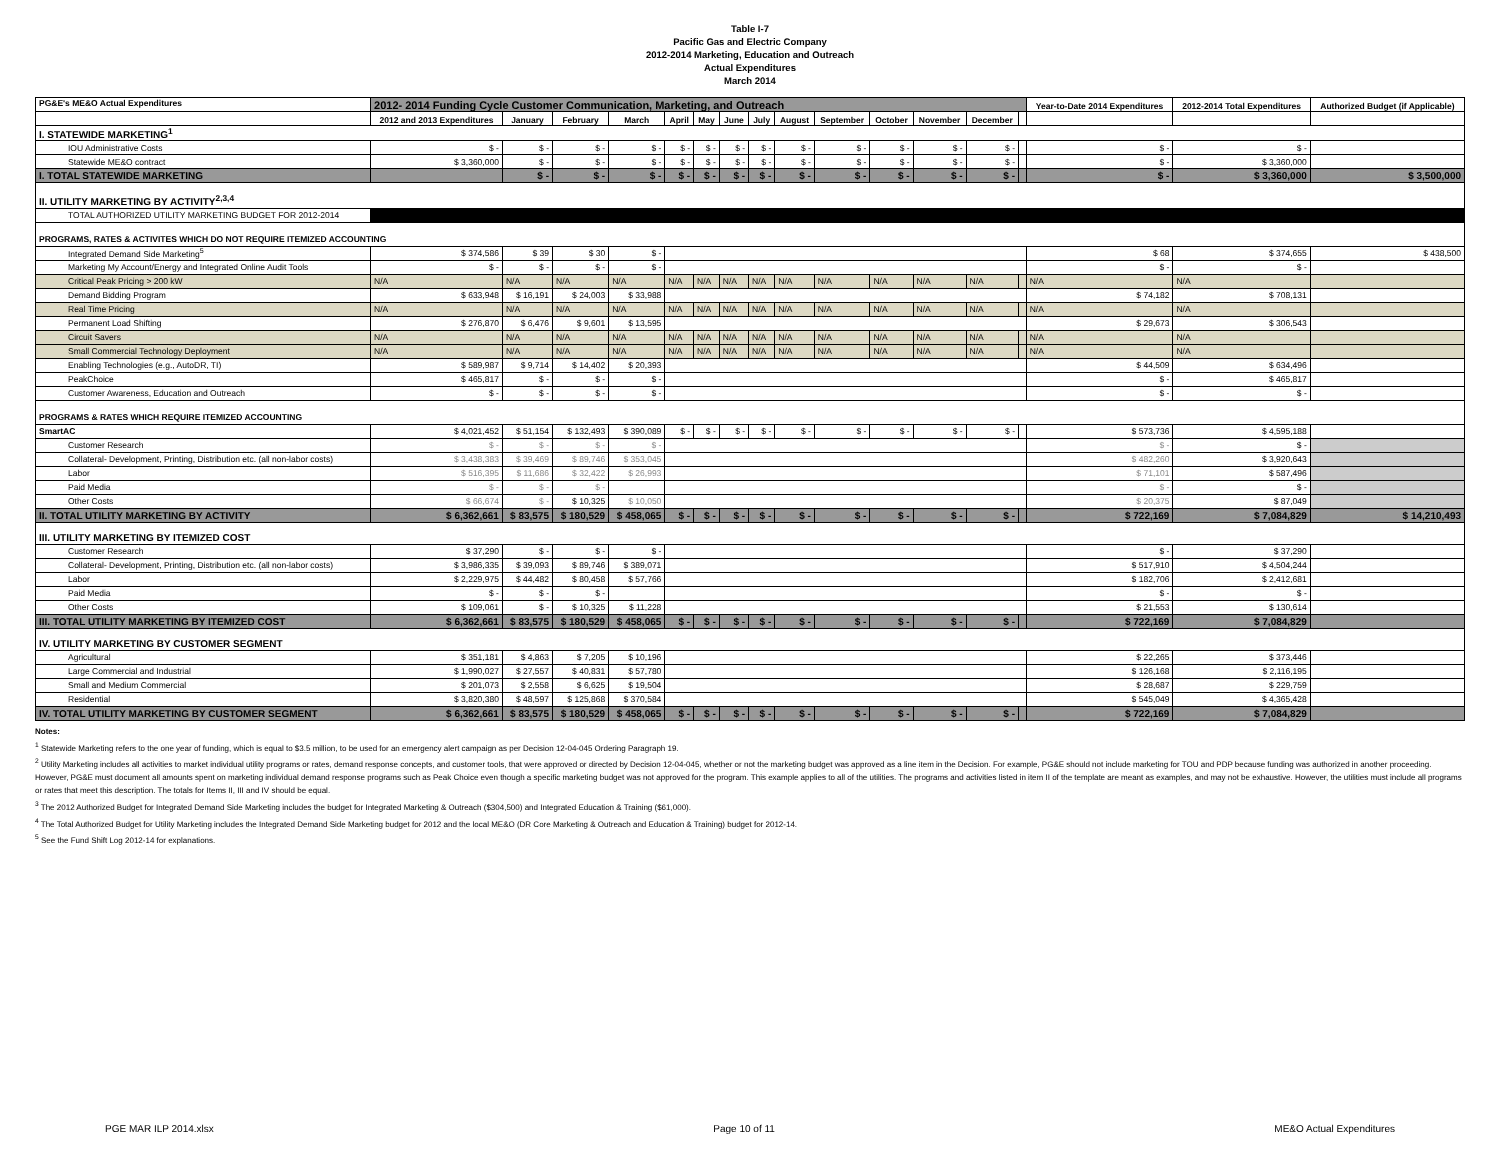Table I-7
Pacific Gas and Electric Company
2012-2014 Marketing, Education and Outreach
Actual Expenditures
March 2014
| PG&E's ME&O Actual Expenditures | 2012- 2014 Funding Cycle Customer Communication, Marketing, and Outreach | | | | | | | | | | | | | | Year-to-Date 2014 Expenditures | 2012-2014 Total Expenditures | Authorized Budget (if Applicable) |
| --- | --- | --- | --- | --- | --- | --- | --- | --- | --- | --- | --- | --- | --- | --- | --- | --- | --- |
| | 2012 and 2013 Expenditures | January | February | March | April | May | June | July | August | September | October | November | December | | | | |
| I. STATEWIDE MARKETING<sup>1</sup> | | | | | | | | | | | | | | | | | |
| IOU Administrative Costs | $ - | $ - | $ - | $ - | $ - | $ - | $ - | $ - | $ - | $ - | $ - | $ - | $ - | | $ - | $ - | |
| Statewide ME&O contract | $ 3,360,000 | $ - | $ - | $ - | $ - | $ - | $ - | $ - | $ - | $ - | $ - | $ - | $ - | | $ - | $ 3,360,000 | |
| I. TOTAL STATEWIDE MARKETING | | $ - | $ - | $ - | $ - | $ - | $ - | $ - | $ - | $ - | $ - | $ - | $ - | | $ - | $ 3,360,000 | $ 3,500,000 |
| II. UTILITY MARKETING BY ACTIVITY<sup>2,3,4</sup> | | | | | | | | | | | | | | | | | |
| TOTAL AUTHORIZED UTILITY MARKETING BUDGET FOR 2012-2014 | | | | | | | | | | | | | | | | | |
| PROGRAMS, RATES & ACTIVITES WHICH DO NOT REQUIRE ITEMIZED ACCOUNTING | | | | | | | | | | | | | | | | | |
| Integrated Demand Side Marketing<sup>5</sup> | $ 374,586 | $ 39 | $ 30 | $ - | | | | | | | | | | | $ 68 | $ 374,655 | $ 438,500 |
| Marketing My Account/Energy and Integrated Online Audit Tools | $ - | $ - | $ - | $ - | | | | | | | | | | | $ - | $ - | |
| Critical Peak Pricing > 200 kW | N/A | N/A | N/A | N/A | N/A | N/A | N/A | N/A | N/A | N/A | N/A | N/A | N/A | | N/A | N/A | |
| Demand Bidding Program | $ 633,948 | $ 16,191 | $ 24,003 | $ 33,988 | | | | | | | | | | | $ 74,182 | $ 708,131 | |
| Real Time Pricing | N/A | N/A | N/A | N/A | N/A | N/A | N/A | N/A | N/A | N/A | N/A | N/A | N/A | | N/A | N/A | |
| Permanent Load Shifting | $ 276,870 | $ 6,476 | $ 9,601 | $ 13,595 | | | | | | | | | | | $ 29,673 | $ 306,543 | |
| Circuit Savers | N/A | N/A | N/A | N/A | N/A | N/A | N/A | N/A | N/A | N/A | N/A | N/A | N/A | | N/A | N/A | |
| Small Commercial Technology Deployment | N/A | N/A | N/A | N/A | N/A | N/A | N/A | N/A | N/A | N/A | N/A | N/A | N/A | | N/A | N/A | |
| Enabling Technologies (e.g., AutoDR, TI) | $ 589,987 | $ 9,714 | $ 14,402 | $ 20,393 | | | | | | | | | | | $ 44,509 | $ 634,496 | |
| PeakChoice | $ 465,817 | $ - | $ - | $ - | | | | | | | | | | | $ - | $ 465,817 | |
| Customer Awareness, Education and Outreach | $ - | $ - | $ - | $ - | | | | | | | | | | | $ - | $ - | |
| PROGRAMS & RATES WHICH REQUIRE ITEMIZED ACCOUNTING | | | | | | | | | | | | | | | | | |
| SmartAC | $ 4,021,452 | $ 51,154 | $ 132,493 | $ 390,089 | $ - | $ - | $ - | $ - | $ - | $ - | $ - | $ - | $ - | | $ 573,736 | $ 4,595,188 | |
| Customer Research | $ - | $ - | $ - | $ - | | | | | | | | | | | $ - | $ - | |
| Collateral- Development, Printing, Distribution etc. (all non-labor costs) | $ 3,438,383 | $ 39,469 | $ 89,746 | $ 353,045 | | | | | | | | | | | $ 482,260 | $ 3,920,643 | |
| Labor | $ 516,395 | $ 11,686 | $ 32,422 | $ 26,993 | | | | | | | | | | | $ 71,101 | $ 587,496 | |
| Paid Media | $ - | $ - | $ - | | | | | | | | | | | | $ - | $ - | |
| Other Costs | $ 66,674 | $ - | $ 10,325 | $ 10,050 | | | | | | | | | | | $ 20,375 | $ 87,049 | |
| II. TOTAL UTILITY MARKETING BY ACTIVITY | $ 6,362,661 | $ 83,575 | $ 180,529 | $ 458,065 | $ - | $ - | $ - | $ - | $ - | $ - | $ - | $ - | $ - | | $ 722,169 | $ 7,084,829 | $ 14,210,493 |
| III. UTILITY MARKETING BY ITEMIZED COST | | | | | | | | | | | | | | | | | |
| Customer Research | $ 37,290 | $ - | $ - | $ - | | | | | | | | | | | $ - | $ 37,290 | |
| Collateral- Development, Printing, Distribution etc. (all non-labor costs) | $ 3,986,335 | $ 39,093 | $ 89,746 | $ 389,071 | | | | | | | | | | | $ 517,910 | $ 4,504,244 | |
| Labor | $ 2,229,975 | $ 44,482 | $ 80,458 | $ 57,766 | | | | | | | | | | | $ 182,706 | $ 2,412,681 | |
| Paid Media | $ - | $ - | $ - | | | | | | | | | | | | $ - | $ - | |
| Other Costs | $ 109,061 | $ - | $ 10,325 | $ 11,228 | | | | | | | | | | | $ 21,553 | $ 130,614 | |
| III. TOTAL UTILITY MARKETING BY ITEMIZED COST | $ 6,362,661 | $ 83,575 | $ 180,529 | $ 458,065 | $ - | $ - | $ - | $ - | $ - | $ - | $ - | $ - | $ - | | $ 722,169 | $ 7,084,829 | |
| IV. UTILITY MARKETING BY CUSTOMER SEGMENT | | | | | | | | | | | | | | | | | |
| Agricultural | $ 351,181 | $ 4,863 | $ 7,205 | $ 10,196 | | | | | | | | | | | $ 22,265 | $ 373,446 | |
| Large Commercial and Industrial | $ 1,990,027 | $ 27,557 | $ 40,831 | $ 57,780 | | | | | | | | | | | $ 126,168 | $ 2,116,195 | |
| Small and Medium Commercial | $ 201,073 | $ 2,558 | $ 6,625 | $ 19,504 | | | | | | | | | | | $ 28,687 | $ 229,759 | |
| Residential | $ 3,820,380 | $ 48,597 | $ 125,868 | $ 370,584 | | | | | | | | | | | $ 545,049 | $ 4,365,428 | |
| IV. TOTAL UTILITY MARKETING BY CUSTOMER SEGMENT | $ 6,362,661 | $ 83,575 | $ 180,529 | $ 458,065 | $ - | $ - | $ - | $ - | $ - | $ - | $ - | $ - | $ - | | $ 722,169 | $ 7,084,829 | |
Notes:
<sup>1</sup> Statewide Marketing refers to the one year of funding, which is equal to $3.5 million, to be used for an emergency alert campaign as per Decision 12-04-045 Ordering Paragraph 19.
<sup>2</sup> Utility Marketing includes all activities to market individual utility programs or rates, demand response concepts, and customer tools, that were approved or directed by Decision 12-04-045, whether or not the marketing budget was approved as a line item in the Decision. For example, PG&E should not include marketing for TOU and PDP because funding was authorized in another proceeding. However, PG&E must document all amounts spent on marketing individual demand response programs such as Peak Choice even though a specific marketing budget was not approved for the program. This example applies to all of the utilities. The programs and activities listed in item II of the template are meant as examples, and may not be exhaustive. However, the utilities must include all programs or rates that meet this description. The totals for Items II, III and IV should be equal.
<sup>3</sup> The 2012 Authorized Budget for Integrated Demand Side Marketing includes the budget for Integrated Marketing & Outreach ($304,500) and Integrated Education & Training ($61,000).
<sup>4</sup> The Total Authorized Budget for Utility Marketing includes the Integrated Demand Side Marketing budget for 2012 and the local ME&O (DR Core Marketing & Outreach and Education & Training) budget for 2012-14.
<sup>5</sup> See the Fund Shift Log 2012-14 for explanations.
PGE MAR ILP 2014.xlsx Page 10 of 11 ME&O Actual Expenditures